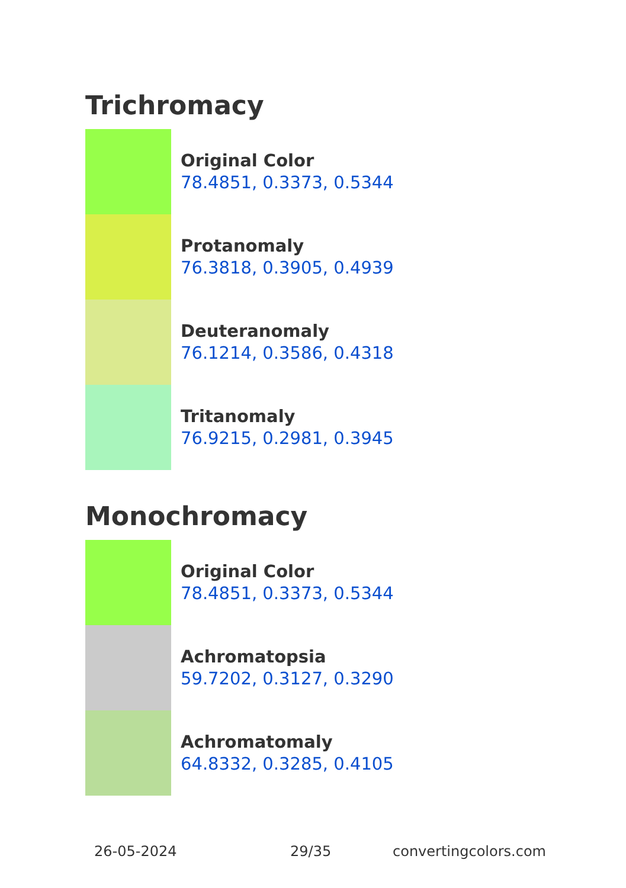Trichromacy
Original Color
78.4851, 0.3373, 0.5344
Protanomaly
76.3818, 0.3905, 0.4939
Deuteranomaly
76.1214, 0.3586, 0.4318
Tritanomaly
76.9215, 0.2981, 0.3945
Monochromacy
Original Color
78.4851, 0.3373, 0.5344
Achromatopsia
59.7202, 0.3127, 0.3290
Achromatomaly
64.8332, 0.3285, 0.4105
26-05-2024 29/35 convertingcolors.com